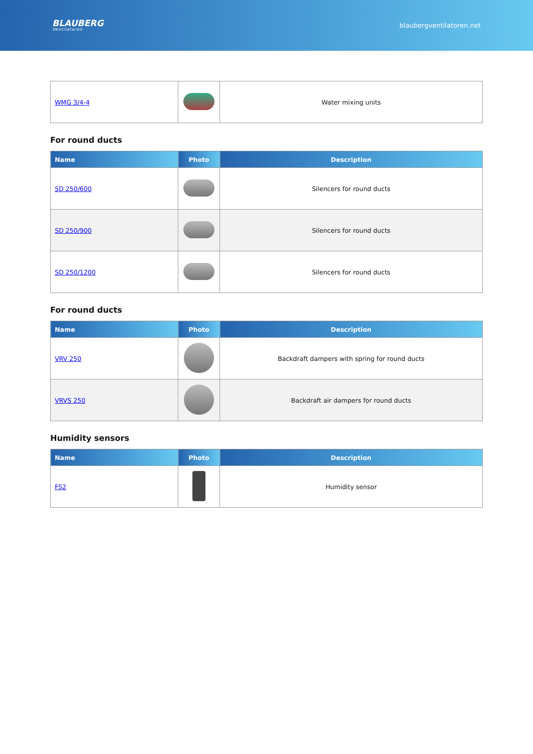BLAUBERG
Ventilatoren
blaubergventilatoren.net
| WMG 3/4-4 | | Water mixing units |
For round ducts
| Name | Photo | Description |
| --- | --- | --- |
| SD 250/600 | | Silencers for round ducts |
| SD 250/900 | | Silencers for round ducts |
| SD 250/1200 | | Silencers for round ducts |
For round ducts
| Name | Photo | Description |
| --- | --- | --- |
| VRV 250 | | Backdraft dampers with spring for round ducts |
| VRVS 250 | | Backdraft air dampers for round ducts |
Humidity sensors
| Name | Photo | Description |
| --- | --- | --- |
| FS2 | | Humidity sensor |